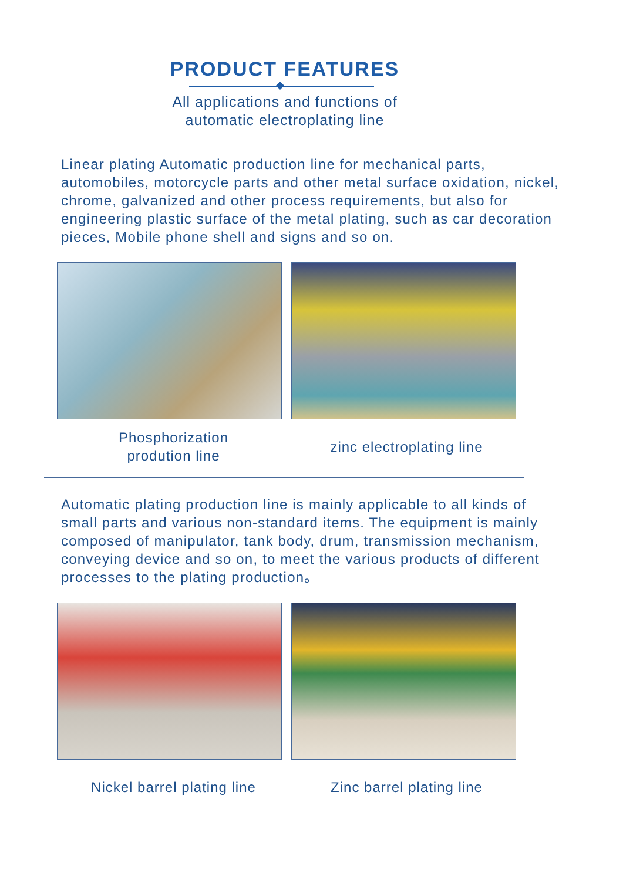PRODUCT FEATURES
All applications and functions of
automatic electroplating line
Linear plating Automatic production line for mechanical parts, automobiles, motorcycle parts and other metal surface oxidation, nickel, chrome, galvanized and other process requirements, but also for engineering plastic surface of the metal plating, such as car decoration pieces, Mobile phone shell and signs and so on.
Phosphorization
prodution line
zinc electroplating line
Automatic plating production line is mainly applicable to all kinds of small parts and various non-standard items. The equipment is mainly composed of manipulator, tank body, drum, transmission mechanism, conveying device and so on, to meet the various products of different processes to the plating production。
Nickel barrel plating line
Zinc barrel plating line